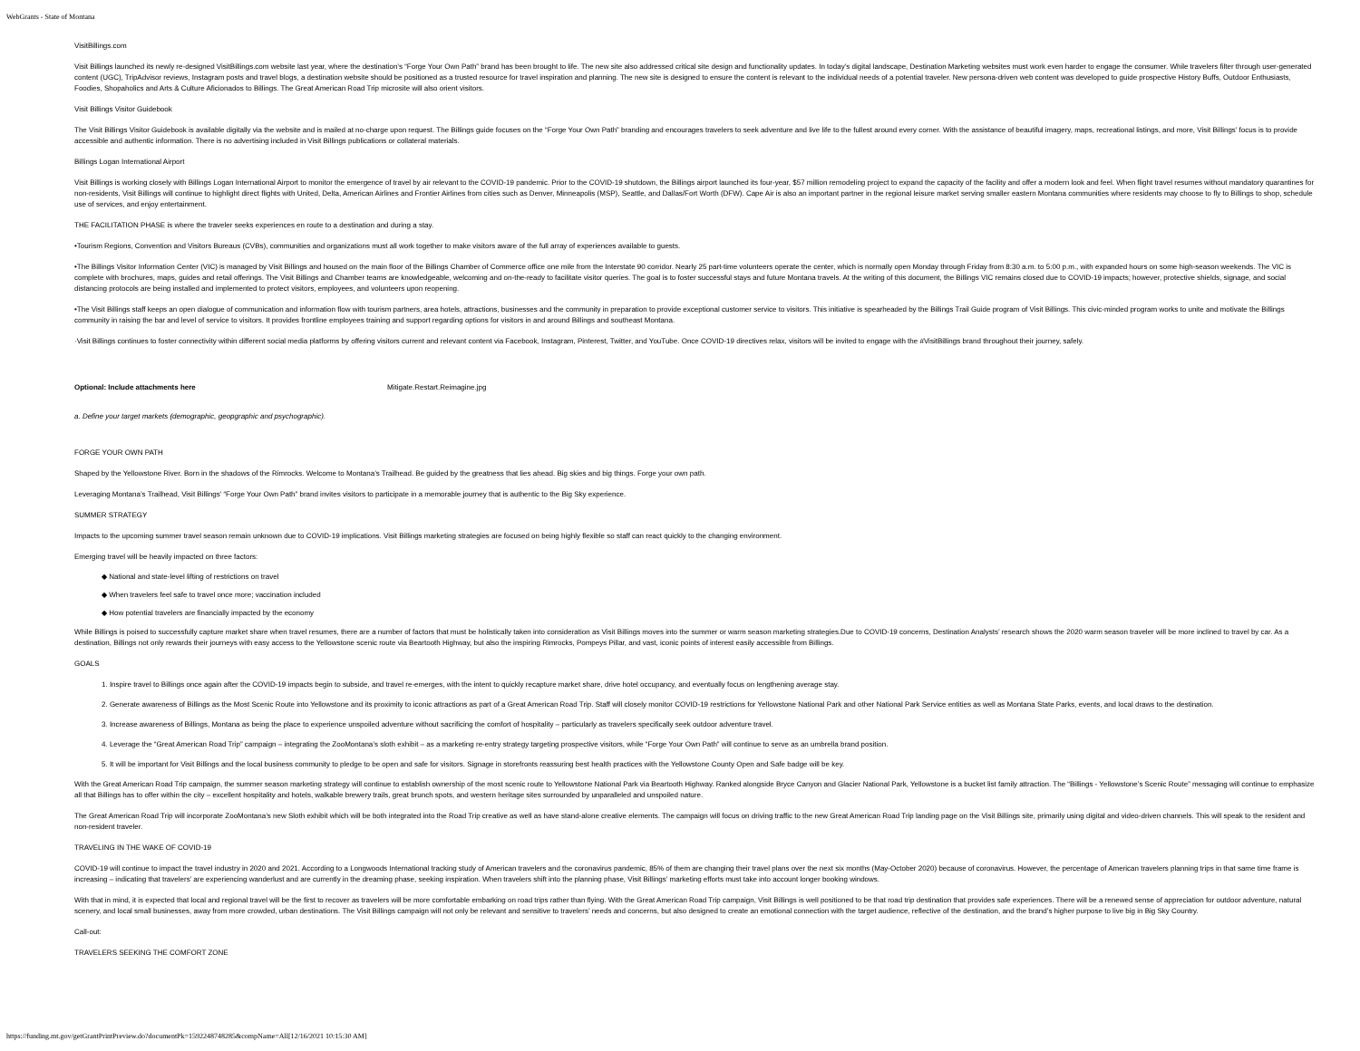WebGrants - State of Montana
VisitBillings.com
Visit Billings launched its newly re-designed VisitBillings.com website last year, where the destination’s “Forge Your Own Path” brand has been brought to life. The new site also addressed critical site design and functionality updates. In today’s digital landscape, Destination Marketing websites must work even harder to engage the consumer. While travelers filter through user-generated content (UGC), TripAdvisor reviews, Instagram posts and travel blogs, a destination website should be positioned as a trusted resource for travel inspiration and planning. The new site is designed to ensure the content is relevant to the individual needs of a potential traveler. New persona-driven web content was developed to guide prospective History Buffs, Outdoor Enthusiasts, Foodies, Shopaholics and Arts & Culture Aficionados to Billings. The Great American Road Trip microsite will also orient visitors.
Visit Billings Visitor Guidebook
The Visit Billings Visitor Guidebook is available digitally via the website and is mailed at no-charge upon request. The Billings guide focuses on the “Forge Your Own Path” branding and encourages travelers to seek adventure and live life to the fullest around every corner. With the assistance of beautiful imagery, maps, recreational listings, and more, Visit Billings’ focus is to provide accessible and authentic information. There is no advertising included in Visit Billings publications or collateral materials.
Billings Logan International Airport
Visit Billings is working closely with Billings Logan International Airport to monitor the emergence of travel by air relevant to the COVID-19 pandemic. Prior to the COVID-19 shutdown, the Billings airport launched its four-year, $57 million remodeling project to expand the capacity of the facility and offer a modern look and feel. When flight travel resumes without mandatory quarantines for non-residents, Visit Billings will continue to highlight direct flights with United, Delta, American Airlines and Frontier Airlines from cities such as Denver, Minneapolis (MSP), Seattle, and Dallas/Fort Worth (DFW). Cape Air is also an important partner in the regional leisure market serving smaller eastern Montana communities where residents may choose to fly to Billings to shop, schedule use of services, and enjoy entertainment.
THE FACILITATION PHASE is where the traveler seeks experiences en route to a destination and during a stay.
•Tourism Regions, Convention and Visitors Bureaus (CVBs), communities and organizations must all work together to make visitors aware of the full array of experiences available to guests.
•The Billings Visitor Information Center (VIC) is managed by Visit Billings and housed on the main floor of the Billings Chamber of Commerce office one mile from the Interstate 90 corridor. Nearly 25 part-time volunteers operate the center, which is normally open Monday through Friday from 8:30 a.m. to 5:00 p.m., with expanded hours on some high-season weekends. The VIC is complete with brochures, maps, guides and retail offerings. The Visit Billings and Chamber teams are knowledgeable, welcoming and on-the-ready to facilitate visitor queries. The goal is to foster successful stays and future Montana travels. At the writing of this document, the Billings VIC remains closed due to COVID-19 impacts; however, protective shields, signage, and social distancing protocols are being installed and implemented to protect visitors, employees, and volunteers upon reopening.
•The Visit Billings staff keeps an open dialogue of communication and information flow with tourism partners, area hotels, attractions, businesses and the community in preparation to provide exceptional customer service to visitors. This initiative is spearheaded by the Billings Trail Guide program of Visit Billings. This civic-minded program works to unite and motivate the Billings community in raising the bar and level of service to visitors. It provides frontline employees training and support regarding options for visitors in and around Billings and southeast Montana.
·Visit Billings continues to foster connectivity within different social media platforms by offering visitors current and relevant content via Facebook, Instagram, Pinterest, Twitter, and YouTube. Once COVID-19 directives relax, visitors will be invited to engage with the #VisitBillings brand throughout their journey, safely.
| Optional: Include attachments here | Mitigate.Restart.Reimagine.jpg |
a. Define your target markets (demographic, geopgraphic and psychographic).
FORGE YOUR OWN PATH
Shaped by the Yellowstone River. Born in the shadows of the Rimrocks. Welcome to Montana’s Trailhead. Be guided by the greatness that lies ahead. Big skies and big things. Forge your own path.
Leveraging Montana’s Trailhead, Visit Billings’ “Forge Your Own Path” brand invites visitors to participate in a memorable journey that is authentic to the Big Sky experience.
SUMMER STRATEGY
Impacts to the upcoming summer travel season remain unknown due to COVID-19 implications. Visit Billings marketing strategies are focused on being highly flexible so staff can react quickly to the changing environment.
Emerging travel will be heavily impacted on three factors:
◆ National and state-level lifting of restrictions on travel
◆ When travelers feel safe to travel once more; vaccination included
◆ How potential travelers are financially impacted by the economy
While Billings is poised to successfully capture market share when travel resumes, there are a number of factors that must be holistically taken into consideration as Visit Billings moves into the summer or warm season marketing strategies.Due to COVID-19 concerns, Destination Analysts’ research shows the 2020 warm season traveler will be more inclined to travel by car. As a destination, Billings not only rewards their journeys with easy access to the Yellowstone scenic route via Beartooth Highway, but also the inspiring Rimrocks, Pompeys Pillar, and vast, iconic points of interest easily accessible from Billings.
GOALS
1. Inspire travel to Billings once again after the COVID-19 impacts begin to subside, and travel re-emerges, with the intent to quickly recapture market share, drive hotel occupancy, and eventually focus on lengthening average stay.
2. Generate awareness of Billings as the Most Scenic Route into Yellowstone and its proximity to iconic attractions as part of a Great American Road Trip. Staff will closely monitor COVID-19 restrictions for Yellowstone National Park and other National Park Service entities as well as Montana State Parks, events, and local draws to the destination.
3. Increase awareness of Billings, Montana as being the place to experience unspoiled adventure without sacrificing the comfort of hospitality – particularly as travelers specifically seek outdoor adventure travel.
4. Leverage the “Great American Road Trip” campaign – integrating the ZooMontana’s sloth exhibit – as a marketing re-entry strategy targeting prospective visitors, while “Forge Your Own Path” will continue to serve as an umbrella brand position.
5. It will be important for Visit Billings and the local business community to pledge to be open and safe for visitors. Signage in storefronts reassuring best health practices with the Yellowstone County Open and Safe badge will be key.
With the Great American Road Trip campaign, the summer season marketing strategy will continue to establish ownership of the most scenic route to Yellowstone National Park via Beartooth Highway. Ranked alongside Bryce Canyon and Glacier National Park, Yellowstone is a bucket list family attraction. The “Billings - Yellowstone’s Scenic Route” messaging will continue to emphasize all that Billings has to offer within the city – excellent hospitality and hotels, walkable brewery trails, great brunch spots, and western heritage sites surrounded by unparalleled and unspoiled nature.
The Great American Road Trip will incorporate ZooMontana’s new Sloth exhibit which will be both integrated into the Road Trip creative as well as have stand-alone creative elements. The campaign will focus on driving traffic to the new Great American Road Trip landing page on the Visit Billings site, primarily using digital and video-driven channels. This will speak to the resident and non-resident traveler.
TRAVELING IN THE WAKE OF COVID-19
COVID-19 will continue to impact the travel industry in 2020 and 2021. According to a Longwoods International tracking study of American travelers and the coronavirus pandemic, 85% of them are changing their travel plans over the next six months (May-October 2020) because of coronavirus. However, the percentage of American travelers planning trips in that same time frame is increasing – indicating that travelers’ are experiencing wanderlust and are currently in the dreaming phase, seeking inspiration. When travelers shift into the planning phase, Visit Billings’ marketing efforts must take into account longer booking windows.
With that in mind, it is expected that local and regional travel will be the first to recover as travelers will be more comfortable embarking on road trips rather than flying. With the Great American Road Trip campaign, Visit Billings is well positioned to be that road trip destination that provides safe experiences. There will be a renewed sense of appreciation for outdoor adventure, natural scenery, and local small businesses, away from more crowded, urban destinations. The Visit Billings campaign will not only be relevant and sensitive to travelers’ needs and concerns, but also designed to create an emotional connection with the target audience, reflective of the destination, and the brand’s higher purpose to live big in Big Sky Country.
Call-out:
TRAVELERS SEEKING THE COMFORT ZONE
https://funding.mt.gov/getGrantPrintPreview.do?documentPk=1592248748285&compName=All[12/16/2021 10:15:30 AM]